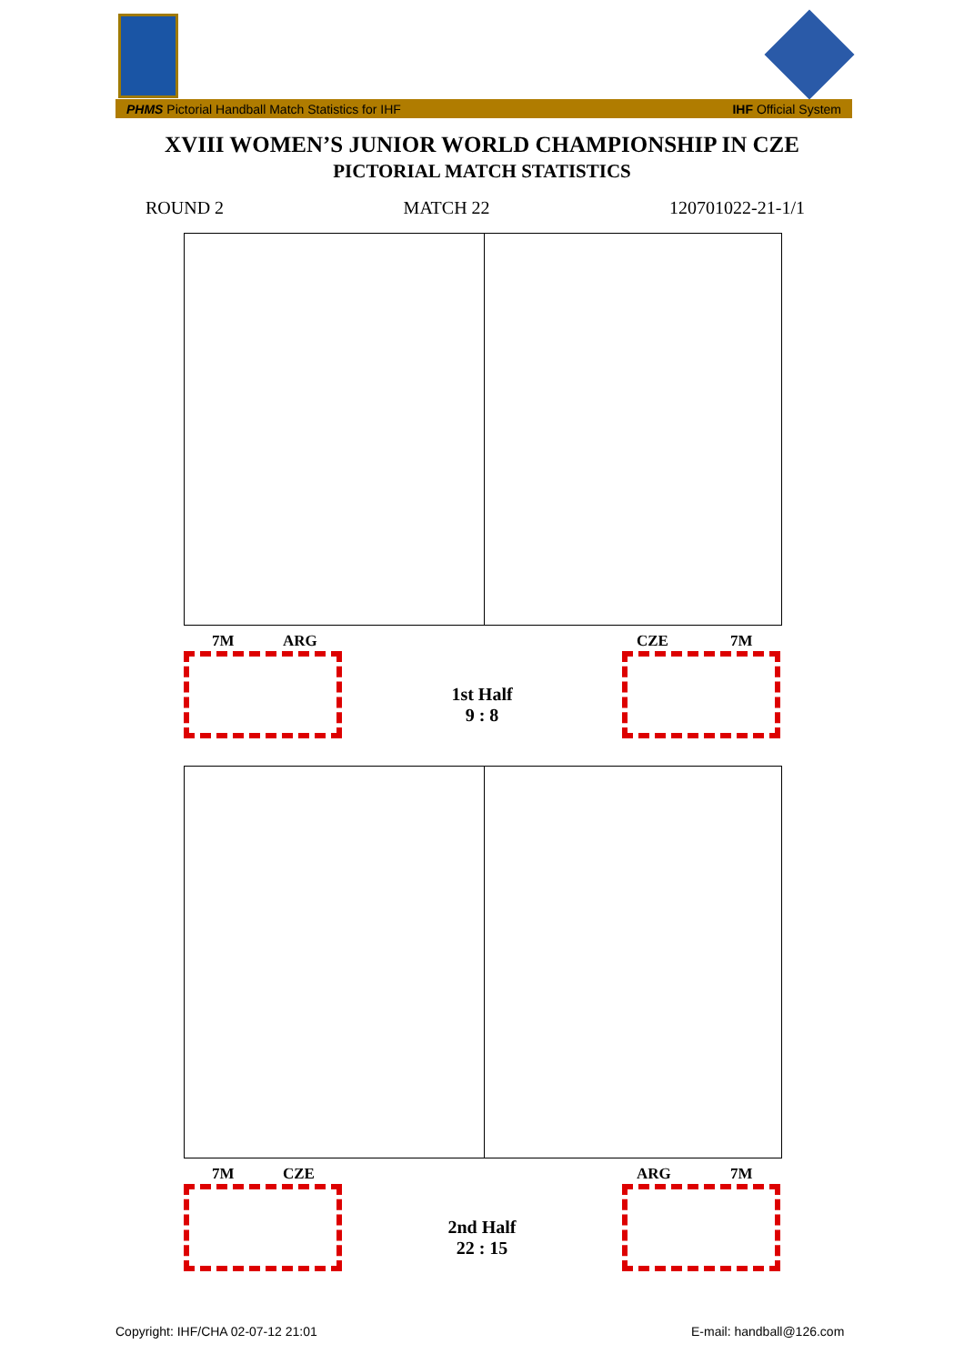PHMS Pictorial Handball Match Statistics for IHF IHF Official System
XVIII WOMEN’S JUNIOR WORLD CHAMPIONSHIP IN CZE
PICTORIAL MATCH STATISTICS
ROUND 2 MATCH 22 120701022-21-1/1
7M ARG CZE 7M
1st Half
9 : 8
7M CZE ARG 7M
2nd Half
22 : 15
Copyright: IHF/CHA 02-07-12 21:01
E-mail: handball@126.com